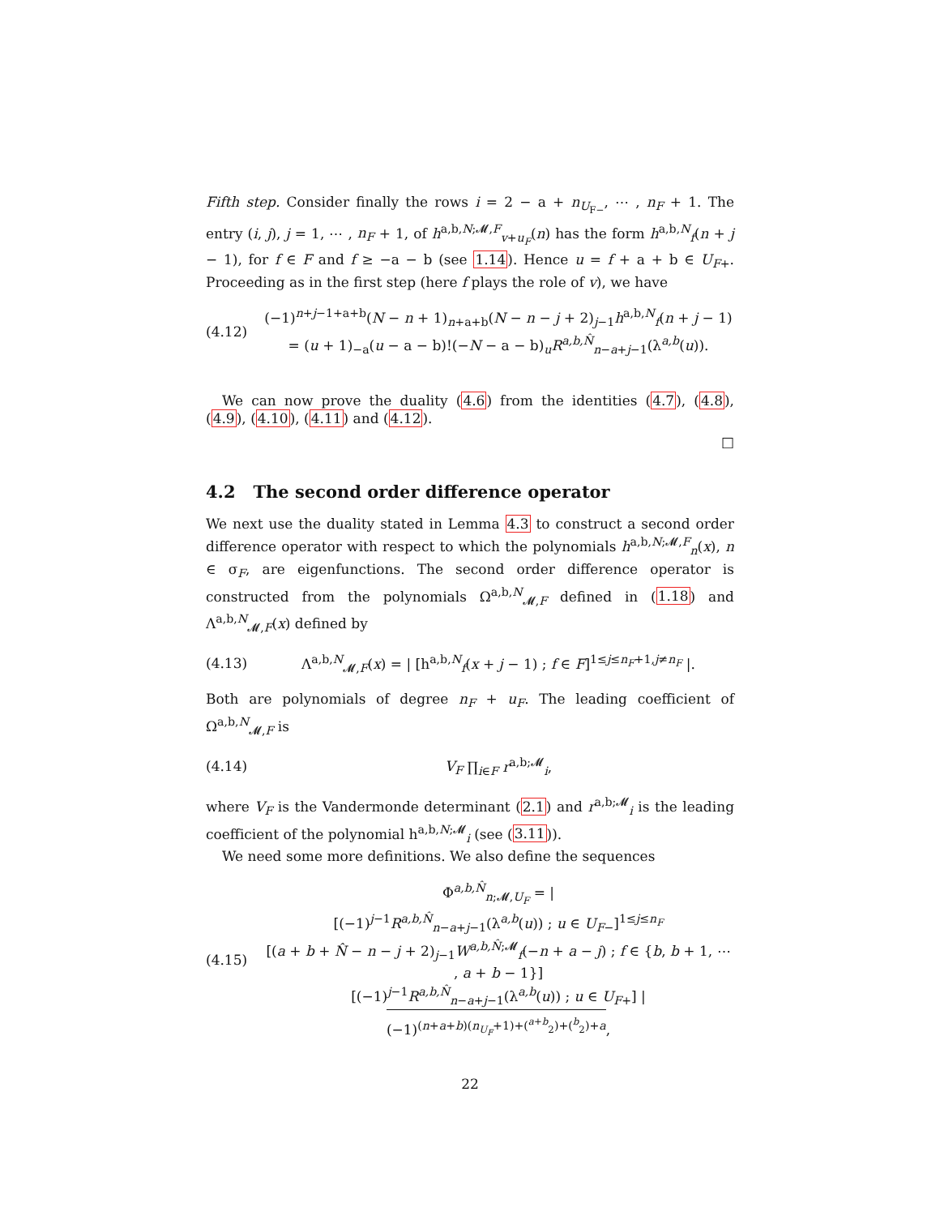Fifth step. Consider finally the rows i = 2 − a + n<sub>U<sub>F−</sub></sub>, ⋯ , n<sub>F</sub> + 1. The entry (i, j), j = 1, ⋯ , n<sub>F</sub> + 1, of h<sup>a,b,N;𝓜,F</sup><sub>v+u<sub>F</sub></sub>(n) has the form h<sup>a,b,N</sup><sub>f</sub>(n + j − 1), for f ∈ F and f ≥ −a − b (see 1.14). Hence u = f + a + b ∈ U<sub>F+</sub>. Proceeding as in the first step (here f plays the role of v), we have
(4.12) (−1)<sup>n+j−1+a+b</sup>(N − n + 1)<sub>n+a+b</sub>(N − n − j + 2)<sub>j−1</sub>h<sup>a,b,N</sup><sub>f</sub>(n + j − 1)
= (u + 1)<sub>−a</sub>(u − a − b)!(−N − a − b)<sub>u</sub>R<sup>a,b,N̂</sup><sub>n−a+j−1</sub>(λ<sup>a,b</sup>(u)).
We can now prove the duality (4.6) from the identities (4.7), (4.8), (4.9), (4.10), (4.11) and (4.12).
□
4.2 The second order difference operator
We next use the duality stated in Lemma 4.3 to construct a second order difference operator with respect to which the polynomials h<sup>a,b,N;𝓜,F</sup><sub>n</sub>(x), n ∈ σ<sub>F</sub>, are eigenfunctions. The second order difference operator is constructed from the polynomials Ω<sup>a,b,N</sup><sub>𝓜,F</sub> defined in (1.18) and Λ<sup>a,b,N</sup><sub>𝓜,F</sub>(x) defined by
(4.13) Λ<sup>a,b,N</sup><sub>𝓜,F</sub>(x) = | [h<sup>a,b,N</sup><sub>f</sub>(x + j − 1) ; f ∈ F]<sup>1≤j≤n<sub>F</sub>+1,j≠n<sub>F</sub></sup> |.
Both are polynomials of degree n<sub>F</sub> + u<sub>F</sub>. The leading coefficient of Ω<sup>a,b,N</sup><sub>𝓜,F</sub> is
(4.14) V<sub>F</sub> ∏<sub>i∈F</sub> r<sup>a,b;𝓜</sup><sub>i</sub>,
where V<sub>F</sub> is the Vandermonde determinant (2.1) and r<sup>a,b;𝓜</sup><sub>i</sub> is the leading coefficient of the polynomial h<sup>a,b,N;𝓜</sup><sub>i</sub> (see (3.11)).
We need some more definitions. We also define the sequences
(4.15) Φ<sup>a,b,N̂</sup><sub>n;𝓜,U<sub>F</sub></sub> = |
[(−1)<sup>j−1</sup>R<sup>a,b,N̂</sup><sub>n−a+j−1</sub>(λ<sup>a,b</sup>(u)) ; u ∈ U<sub>F−</sub>]<sup>1≤j≤n<sub>F</sub></sup>
[(a + b + N̂ − n − j + 2)<sub>j−1</sub>W<sup>a,b,N̂;𝓜</sup><sub>f</sub>(−n + a − j) ; f ∈ {b, b + 1, ⋯ , a + b − 1}]
[(−1)<sup>j−1</sup>R<sup>a,b,N̂</sup><sub>n−a+j−1</sub>(λ<sup>a,b</sup>(u)) ; u ∈ U<sub>F+</sub>] |
(−1)<sup>(n+a+b)(n<sub>U<sub>F</sub></sub>+1)+(<sup>a+b</sup><sub>2</sub>)+(<sup>b</sup><sub>2</sub>)+a</sup>,
22